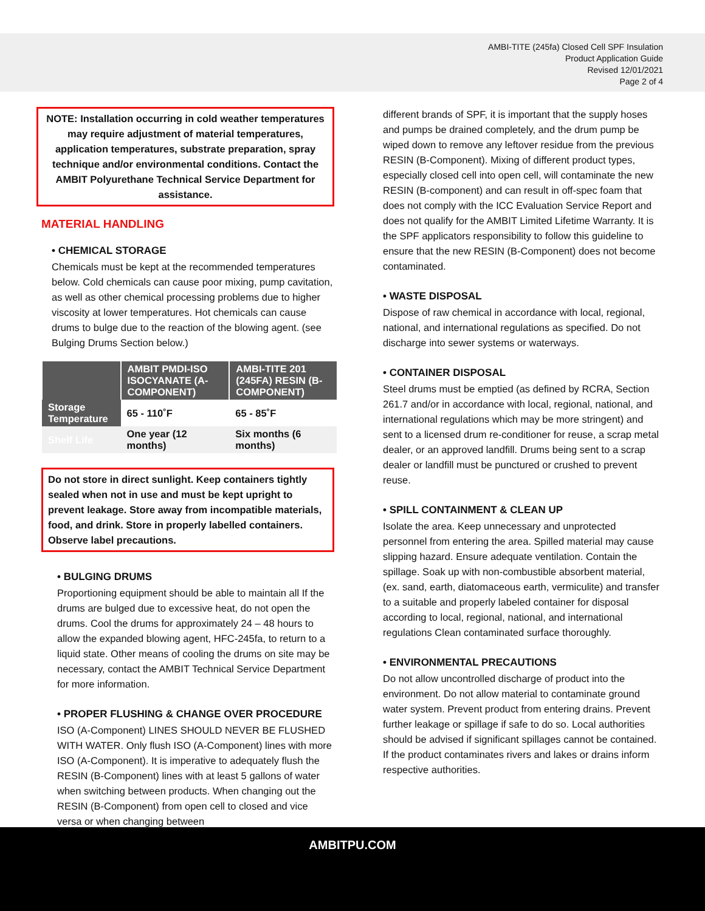AMBI-TITE (245fa) Closed Cell SPF Insulation
Product Application Guide
Revised 12/01/2021
Page 2 of 4
NOTE: Installation occurring in cold weather temperatures may require adjustment of material temperatures, application temperatures, substrate preparation, spray technique and/or environmental conditions. Contact the AMBIT Polyurethane Technical Service Department for assistance.
MATERIAL HANDLING
• CHEMICAL STORAGE
Chemicals must be kept at the recommended temperatures below. Cold chemicals can cause poor mixing, pump cavitation, as well as other chemical processing problems due to higher viscosity at lower temperatures. Hot chemicals can cause drums to bulge due to the reaction of the blowing agent. (see Bulging Drums Section below.)
| | AMBIT PMDI-ISO ISOCYANATE (A-COMPONENT) | AMBI-TITE 201 (245FA) RESIN (B-COMPONENT) |
| --- | --- | --- |
| Storage Temperature | 65 - 110˚F | 65 - 85˚F |
| Shelf Life | One year (12 months) | Six months (6 months) |
Do not store in direct sunlight. Keep containers tightly sealed when not in use and must be kept upright to prevent leakage. Store away from incompatible materials, food, and drink. Store in properly labelled containers. Observe label precautions.
• BULGING DRUMS
Proportioning equipment should be able to maintain all If the drums are bulged due to excessive heat, do not open the drums. Cool the drums for approximately 24 – 48 hours to allow the expanded blowing agent, HFC-245fa, to return to a liquid state. Other means of cooling the drums on site may be necessary, contact the AMBIT Technical Service Department for more information.
• PROPER FLUSHING & CHANGE OVER PROCEDURE
ISO (A-Component) LINES SHOULD NEVER BE FLUSHED WITH WATER. Only flush ISO (A-Component) lines with more ISO (A-Component). It is imperative to adequately flush the RESIN (B-Component) lines with at least 5 gallons of water when switching between products. When changing out the RESIN (B-Component) from open cell to closed and vice versa or when changing between
different brands of SPF, it is important that the supply hoses and pumps be drained completely, and the drum pump be wiped down to remove any leftover residue from the previous RESIN (B-Component). Mixing of different product types, especially closed cell into open cell, will contaminate the new RESIN (B-component) and can result in off-spec foam that does not comply with the ICC Evaluation Service Report and does not qualify for the AMBIT Limited Lifetime Warranty. It is the SPF applicators responsibility to follow this guideline to ensure that the new RESIN (B-Component) does not become contaminated.
• WASTE DISPOSAL
Dispose of raw chemical in accordance with local, regional, national, and international regulations as specified. Do not discharge into sewer systems or waterways.
• CONTAINER DISPOSAL
Steel drums must be emptied (as defined by RCRA, Section 261.7 and/or in accordance with local, regional, national, and international regulations which may be more stringent) and sent to a licensed drum re-conditioner for reuse, a scrap metal dealer, or an approved landfill. Drums being sent to a scrap dealer or landfill must be punctured or crushed to prevent reuse.
• SPILL CONTAINMENT & CLEAN UP
Isolate the area. Keep unnecessary and unprotected personnel from entering the area. Spilled material may cause slipping hazard. Ensure adequate ventilation. Contain the spillage. Soak up with non-combustible absorbent material, (ex. sand, earth, diatomaceous earth, vermiculite) and transfer to a suitable and properly labeled container for disposal according to local, regional, national, and international regulations Clean contaminated surface thoroughly.
• ENVIRONMENTAL PRECAUTIONS
Do not allow uncontrolled discharge of product into the environment. Do not allow material to contaminate ground water system. Prevent product from entering drains. Prevent further leakage or spillage if safe to do so. Local authorities should be advised if significant spillages cannot be contained. If the product contaminates rivers and lakes or drains inform respective authorities.
AMBITPU.COM